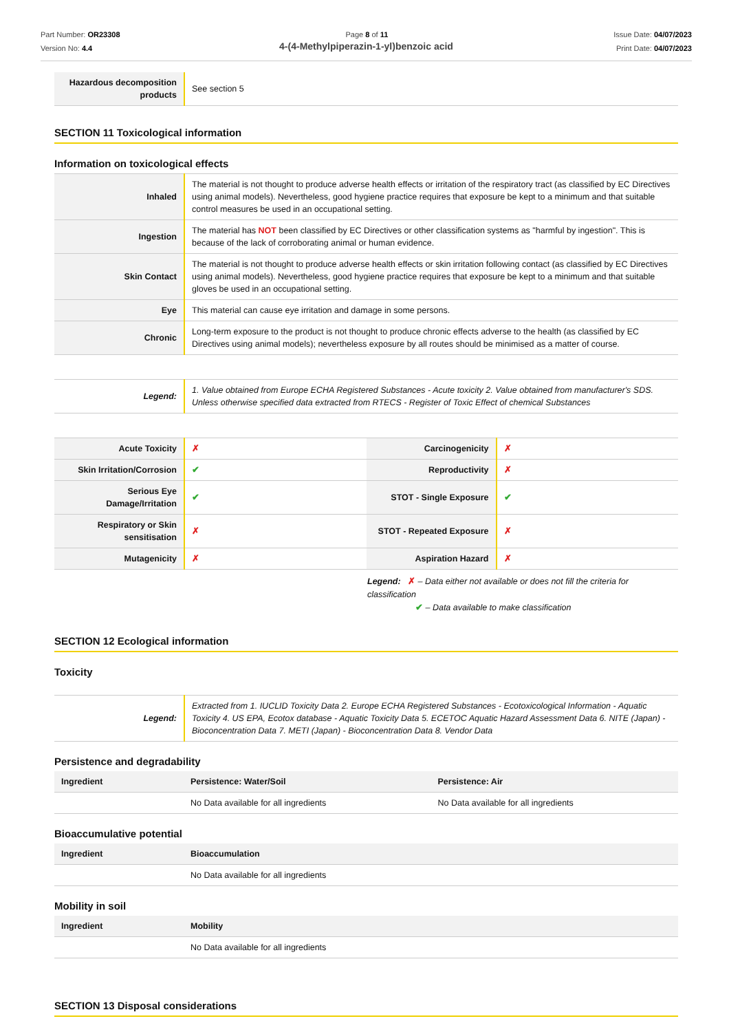Part Number: OR23308
Version No: 4.4
Page 8 of 11 Issue Date: 04/07/2023
Print Date: 04/07/2023
4-(4-Methylpiperazin-1-yl)benzoic acid
| Hazardous decomposition products | See section 5 |
SECTION 11 Toxicological information
Information on toxicological effects
| Inhaled | The material is not thought to produce adverse health effects or irritation of the respiratory tract (as classified by EC Directives using animal models). Nevertheless, good hygiene practice requires that exposure be kept to a minimum and that suitable control measures be used in an occupational setting. |
| Ingestion | The material has NOT been classified by EC Directives or other classification systems as "harmful by ingestion". This is because of the lack of corroborating animal or human evidence. |
| Skin Contact | The material is not thought to produce adverse health effects or skin irritation following contact (as classified by EC Directives using animal models). Nevertheless, good hygiene practice requires that exposure be kept to a minimum and that suitable gloves be used in an occupational setting. |
| Eye | This material can cause eye irritation and damage in some persons. |
| Chronic | Long-term exposure to the product is not thought to produce chronic effects adverse to the health (as classified by EC Directives using animal models); nevertheless exposure by all routes should be minimised as a matter of course. |
| Legend: | 1. Value obtained from Europe ECHA Registered Substances - Acute toxicity 2. Value obtained from manufacturer's SDS. Unless otherwise specified data extracted from RTECS - Register of Toxic Effect of chemical Substances |
| Acute Toxicity | ✗ | Carcinogenicity | ✗ |
| Skin Irritation/Corrosion | ✔ | Reproductivity | ✗ |
| Serious Eye Damage/Irritation | ✔ | STOT - Single Exposure | ✔ |
| Respiratory or Skin sensitisation | ✗ | STOT - Repeated Exposure | ✗ |
| Mutagenicity | ✗ | Aspiration Hazard | ✗ |
Legend: ✗ – Data either not available or does not fill the criteria for classification
✔ – Data available to make classification
SECTION 12 Ecological information
Toxicity
| Legend: | Extracted from 1. IUCLID Toxicity Data 2. Europe ECHA Registered Substances - Ecotoxicological Information - Aquatic Toxicity 4. US EPA, Ecotox database - Aquatic Toxicity Data 5. ECETOC Aquatic Hazard Assessment Data 6. NITE (Japan) - Bioconcentration Data 7. METI (Japan) - Bioconcentration Data 8. Vendor Data |
Persistence and degradability
| Ingredient | Persistence: Water/Soil | Persistence: Air |
| --- | --- | --- |
| | No Data available for all ingredients | No Data available for all ingredients |
Bioaccumulative potential
| Ingredient | Bioaccumulation |
| --- | --- |
| | No Data available for all ingredients |
Mobility in soil
| Ingredient | Mobility |
| --- | --- |
| | No Data available for all ingredients |
SECTION 13 Disposal considerations